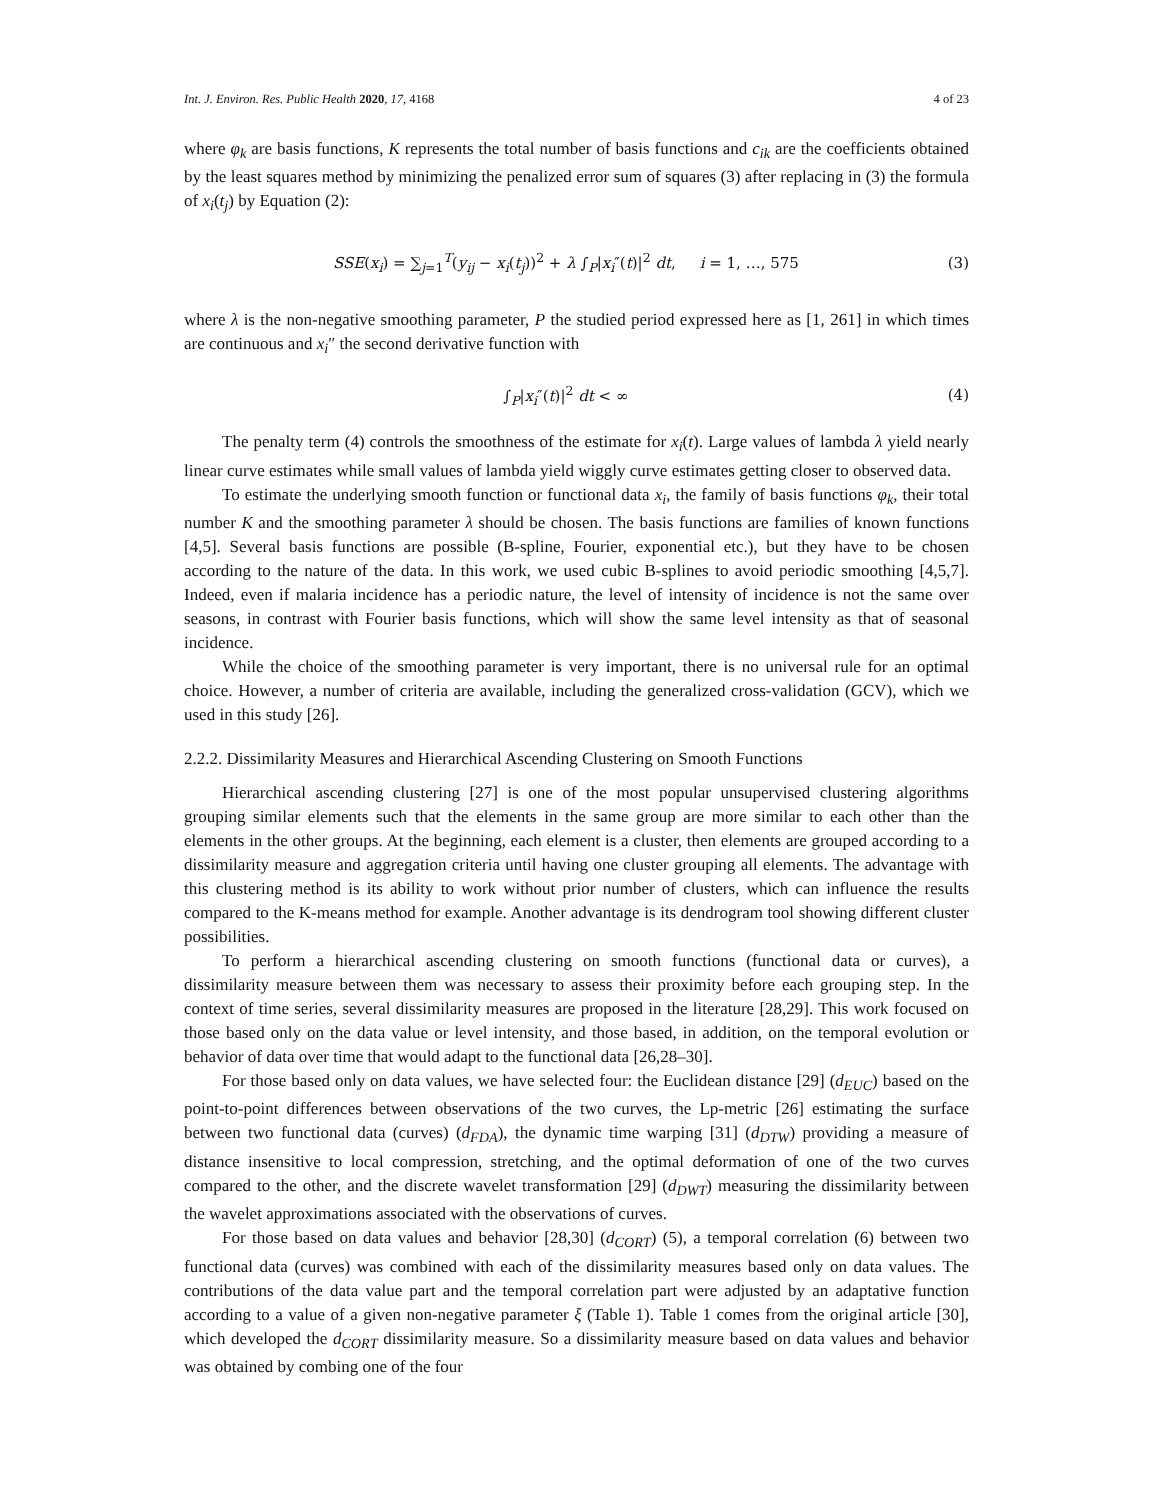Int. J. Environ. Res. Public Health 2020, 17, 4168 4 of 23
where φ<sub>k</sub> are basis functions, K represents the total number of basis functions and c<sub>ik</sub> are the coefficients obtained by the least squares method by minimizing the penalized error sum of squares (3) after replacing in (3) the formula of x<sub>i</sub>(t<sub>j</sub>) by Equation (2):
SSE(x<sub>i</sub>) = ∑<sub>j=1</sub><sup>T</sup>(y<sub>ij</sub> − x<sub>i</sub>(t<sub>j</sub>))<sup>2</sup> + λ ∫<sub>P</sub>|x<sub>i</sub>″(t)|<sup>2</sup> dt, i = 1, …, 575 (3)
where λ is the non-negative smoothing parameter, P the studied period expressed here as [1, 261] in which times are continuous and x<sub>i</sub>″ the second derivative function with
∫<sub>P</sub>|x<sub>i</sub>″(t)|<sup>2</sup> dt < ∞ (4)
The penalty term (4) controls the smoothness of the estimate for x<sub>i</sub>(t). Large values of lambda λ yield nearly linear curve estimates while small values of lambda yield wiggly curve estimates getting closer to observed data.
To estimate the underlying smooth function or functional data x<sub>i</sub>, the family of basis functions φ<sub>k</sub>, their total number K and the smoothing parameter λ should be chosen. The basis functions are families of known functions [4,5]. Several basis functions are possible (B-spline, Fourier, exponential etc.), but they have to be chosen according to the nature of the data. In this work, we used cubic B-splines to avoid periodic smoothing [4,5,7]. Indeed, even if malaria incidence has a periodic nature, the level of intensity of incidence is not the same over seasons, in contrast with Fourier basis functions, which will show the same level intensity as that of seasonal incidence.
While the choice of the smoothing parameter is very important, there is no universal rule for an optimal choice. However, a number of criteria are available, including the generalized cross-validation (GCV), which we used in this study [26].
2.2.2. Dissimilarity Measures and Hierarchical Ascending Clustering on Smooth Functions
Hierarchical ascending clustering [27] is one of the most popular unsupervised clustering algorithms grouping similar elements such that the elements in the same group are more similar to each other than the elements in the other groups. At the beginning, each element is a cluster, then elements are grouped according to a dissimilarity measure and aggregation criteria until having one cluster grouping all elements. The advantage with this clustering method is its ability to work without prior number of clusters, which can influence the results compared to the K-means method for example. Another advantage is its dendrogram tool showing different cluster possibilities.
To perform a hierarchical ascending clustering on smooth functions (functional data or curves), a dissimilarity measure between them was necessary to assess their proximity before each grouping step. In the context of time series, several dissimilarity measures are proposed in the literature [28,29]. This work focused on those based only on the data value or level intensity, and those based, in addition, on the temporal evolution or behavior of data over time that would adapt to the functional data [26,28–30].
For those based only on data values, we have selected four: the Euclidean distance [29] (d<sub>EUC</sub>) based on the point-to-point differences between observations of the two curves, the Lp-metric [26] estimating the surface between two functional data (curves) (d<sub>FDA</sub>), the dynamic time warping [31] (d<sub>DTW</sub>) providing a measure of distance insensitive to local compression, stretching, and the optimal deformation of one of the two curves compared to the other, and the discrete wavelet transformation [29] (d<sub>DWT</sub>) measuring the dissimilarity between the wavelet approximations associated with the observations of curves.
For those based on data values and behavior [28,30] (d<sub>CORT</sub>) (5), a temporal correlation (6) between two functional data (curves) was combined with each of the dissimilarity measures based only on data values. The contributions of the data value part and the temporal correlation part were adjusted by an adaptative function according to a value of a given non-negative parameter ξ (Table 1). Table 1 comes from the original article [30], which developed the d<sub>CORT</sub> dissimilarity measure. So a dissimilarity measure based on data values and behavior was obtained by combing one of the four